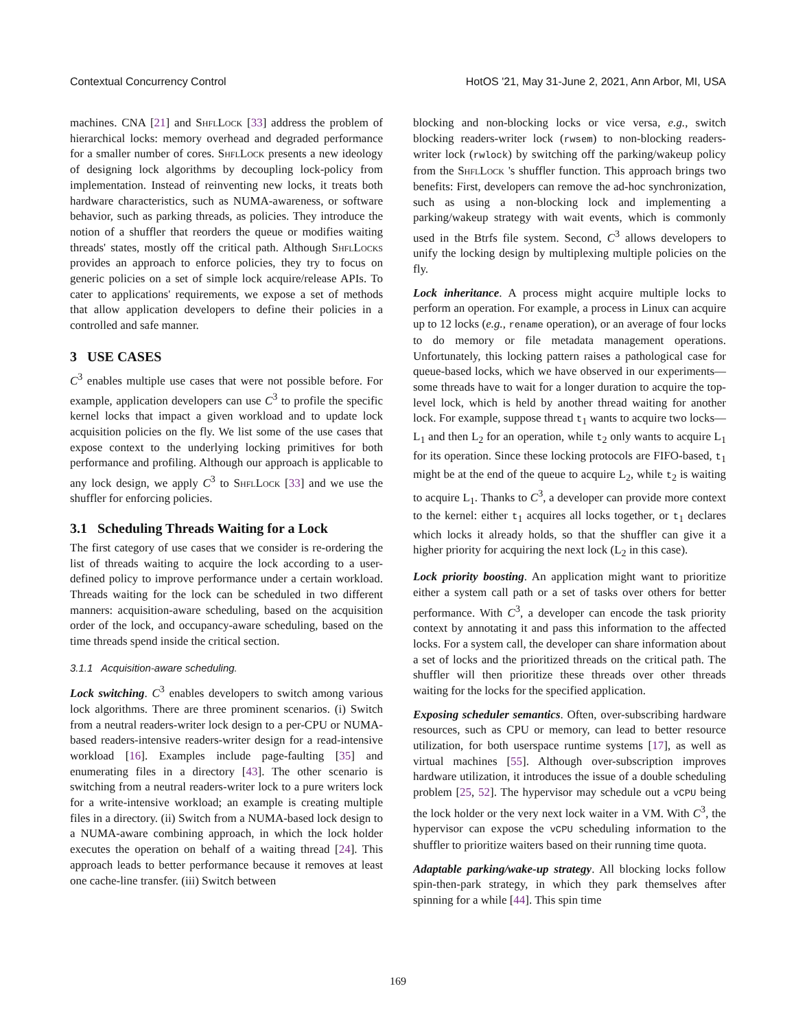Contextual Concurrency Control HotOS '21, May 31-June 2, 2021, Ann Arbor, MI, USA
machines. CNA [21] and ShflLock [33] address the problem of hierarchical locks: memory overhead and degraded performance for a smaller number of cores. ShflLock presents a new ideology of designing lock algorithms by decoupling lock-policy from implementation. Instead of reinventing new locks, it treats both hardware characteristics, such as NUMA-awareness, or software behavior, such as parking threads, as policies. They introduce the notion of a shuffler that reorders the queue or modifies waiting threads' states, mostly off the critical path. Although ShflLocks provides an approach to enforce policies, they try to focus on generic policies on a set of simple lock acquire/release APIs. To cater to applications' requirements, we expose a set of methods that allow application developers to define their policies in a controlled and safe manner.
3 USE CASES
C<sup>3</sup> enables multiple use cases that were not possible before. For example, application developers can use C<sup>3</sup> to profile the specific kernel locks that impact a given workload and to update lock acquisition policies on the fly. We list some of the use cases that expose context to the underlying locking primitives for both performance and profiling. Although our approach is applicable to any lock design, we apply C<sup>3</sup> to ShflLock [33] and we use the shuffler for enforcing policies.
3.1 Scheduling Threads Waiting for a Lock
The first category of use cases that we consider is re-ordering the list of threads waiting to acquire the lock according to a user-defined policy to improve performance under a certain workload. Threads waiting for the lock can be scheduled in two different manners: acquisition-aware scheduling, based on the acquisition order of the lock, and occupancy-aware scheduling, based on the time threads spend inside the critical section.
3.1.1 Acquisition-aware scheduling.
Lock switching. C<sup>3</sup> enables developers to switch among various lock algorithms. There are three prominent scenarios. (i) Switch from a neutral readers-writer lock design to a per-CPU or NUMA-based readers-intensive readers-writer design for a read-intensive workload [16]. Examples include page-faulting [35] and enumerating files in a directory [43]. The other scenario is switching from a neutral readers-writer lock to a pure writers lock for a write-intensive workload; an example is creating multiple files in a directory. (ii) Switch from a NUMA-based lock design to a NUMA-aware combining approach, in which the lock holder executes the operation on behalf of a waiting thread [24]. This approach leads to better performance because it removes at least one cache-line transfer. (iii) Switch between
blocking and non-blocking locks or vice versa, e.g., switch blocking readers-writer lock (rwsem) to non-blocking readers-writer lock (rwlock) by switching off the parking/wakeup policy from the ShflLock 's shuffler function. This approach brings two benefits: First, developers can remove the ad-hoc synchronization, such as using a non-blocking lock and implementing a parking/wakeup strategy with wait events, which is commonly used in the Btrfs file system. Second, C<sup>3</sup> allows developers to unify the locking design by multiplexing multiple policies on the fly.
Lock inheritance. A process might acquire multiple locks to perform an operation. For example, a process in Linux can acquire up to 12 locks (e.g., rename operation), or an average of four locks to do memory or file metadata management operations. Unfortunately, this locking pattern raises a pathological case for queue-based locks, which we have observed in our experiments—some threads have to wait for a longer duration to acquire the top-level lock, which is held by another thread waiting for another lock. For example, suppose thread t<sub>1</sub> wants to acquire two locks—L<sub>1</sub> and then L<sub>2</sub> for an operation, while t<sub>2</sub> only wants to acquire L<sub>1</sub> for its operation. Since these locking protocols are FIFO-based, t<sub>1</sub> might be at the end of the queue to acquire L<sub>2</sub>, while t<sub>2</sub> is waiting to acquire L<sub>1</sub>. Thanks to C<sup>3</sup>, a developer can provide more context to the kernel: either t<sub>1</sub> acquires all locks together, or t<sub>1</sub> declares which locks it already holds, so that the shuffler can give it a higher priority for acquiring the next lock (L<sub>2</sub> in this case).
Lock priority boosting. An application might want to prioritize either a system call path or a set of tasks over others for better performance. With C<sup>3</sup>, a developer can encode the task priority context by annotating it and pass this information to the affected locks. For a system call, the developer can share information about a set of locks and the prioritized threads on the critical path. The shuffler will then prioritize these threads over other threads waiting for the locks for the specified application.
Exposing scheduler semantics. Often, over-subscribing hardware resources, such as CPU or memory, can lead to better resource utilization, for both userspace runtime systems [17], as well as virtual machines [55]. Although over-subscription improves hardware utilization, it introduces the issue of a double scheduling problem [25, 52]. The hypervisor may schedule out a vCPU being the lock holder or the very next lock waiter in a VM. With C<sup>3</sup>, the hypervisor can expose the vCPU scheduling information to the shuffler to prioritize waiters based on their running time quota.
Adaptable parking/wake-up strategy. All blocking locks follow spin-then-park strategy, in which they park themselves after spinning for a while [44]. This spin time
169